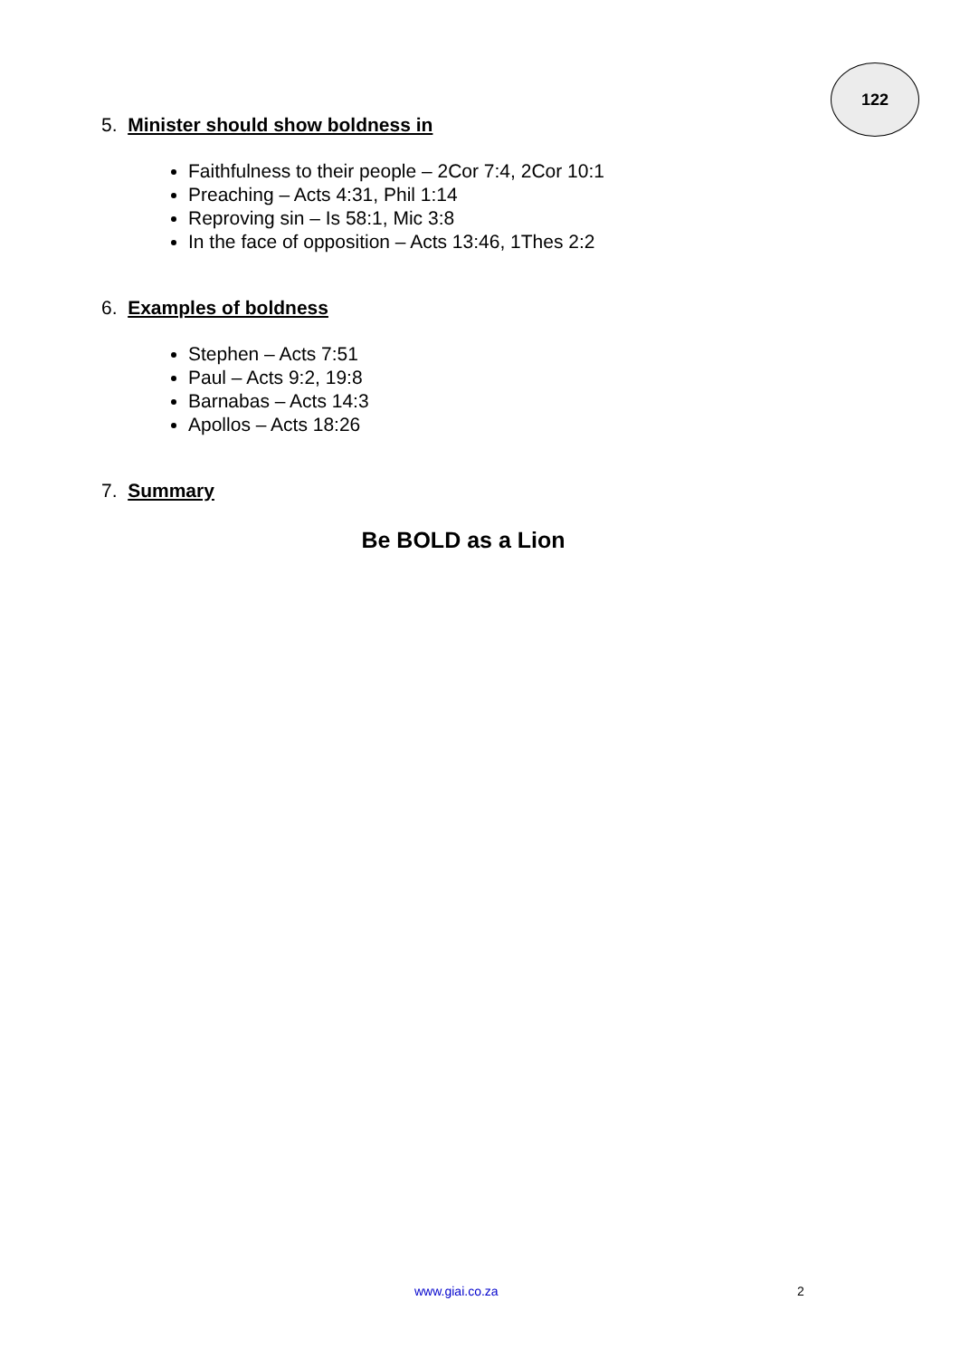122
5. Minister should show boldness in
Faithfulness to their people – 2Cor 7:4, 2Cor 10:1
Preaching – Acts 4:31, Phil 1:14
Reproving sin – Is 58:1, Mic 3:8
In the face of opposition – Acts 13:46, 1Thes 2:2
6. Examples of boldness
Stephen – Acts 7:51
Paul – Acts 9:2, 19:8
Barnabas – Acts 14:3
Apollos – Acts 18:26
7. Summary
Be BOLD as a Lion
www.giai.co.za 2